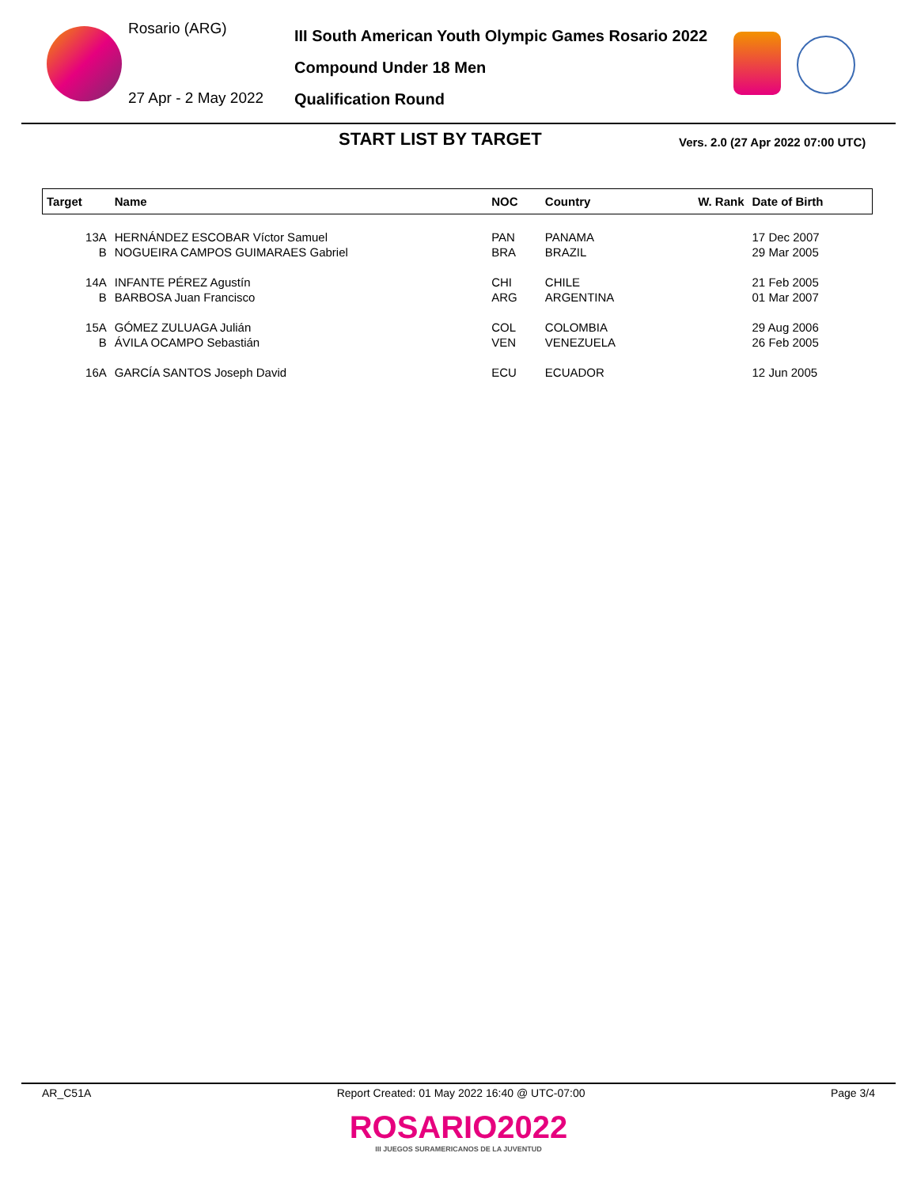Rosario (ARG)
27 Apr - 2 May 2022
III South American Youth Olympic Games Rosario 2022
Compound Under 18 Men
Qualification Round
START LIST BY TARGET
Vers. 2.0 (27 Apr 2022 07:00 UTC)
| Target | Name | NOC | Country | W. Rank | Date of Birth |
| --- | --- | --- | --- | --- | --- |
| 13A | HERNÁNDEZ ESCOBAR Víctor Samuel | PAN | PANAMA | | 17 Dec 2007 |
| B | NOGUEIRA CAMPOS GUIMARAES Gabriel | BRA | BRAZIL | | 29 Mar 2005 |
| 14A | INFANTE PÉREZ Agustín | CHI | CHILE | | 21 Feb 2005 |
| B | BARBOSA Juan Francisco | ARG | ARGENTINA | | 01 Mar 2007 |
| 15A | GÓMEZ ZULUAGA Julián | COL | COLOMBIA | | 29 Aug 2006 |
| B | ÁVILA OCAMPO Sebastián | VEN | VENEZUELA | | 26 Feb 2005 |
| 16A | GARCÍA SANTOS Joseph David | ECU | ECUADOR | | 12 Jun 2005 |
AR_C51A Report Created: 01 May 2022 16:40 @ UTC-07:00 Page 3/4
ROSARIO2022
III JUEGOS SURAMERICANOS DE LA JUVENTUD